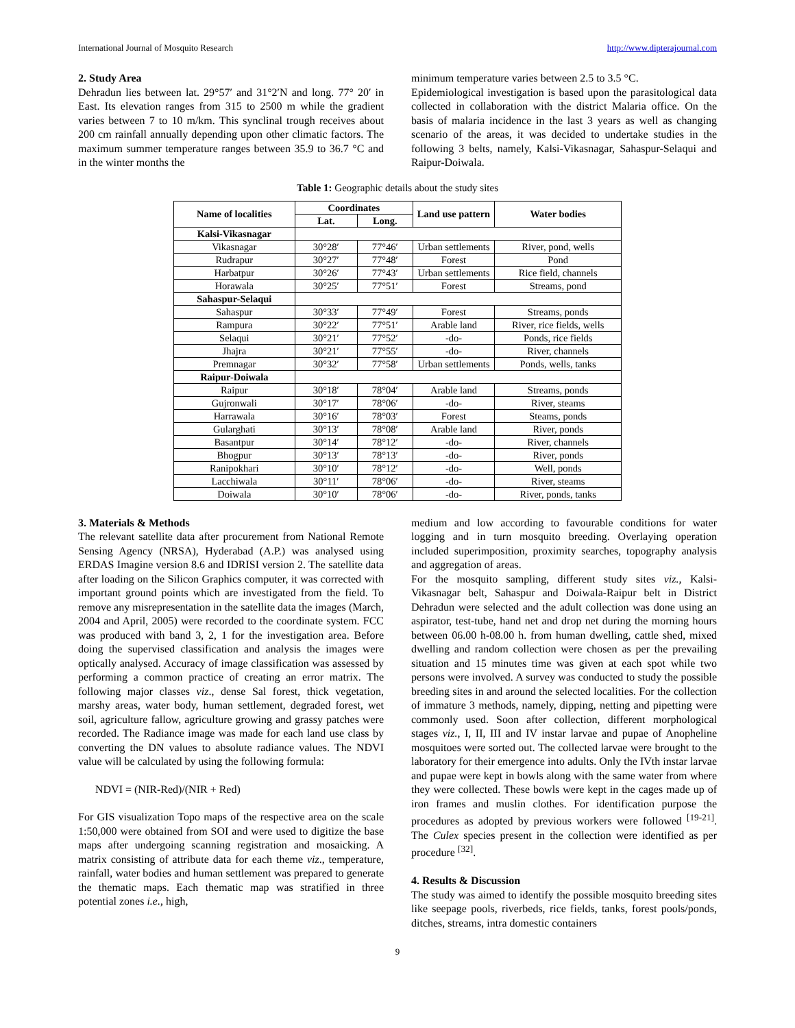International Journal of Mosquito Research http://www.dipterajournal.com
2. Study Area
Dehradun lies between lat. 29°57′ and 31°2′N and long. 77° 20′ in East. Its elevation ranges from 315 to 2500 m while the gradient varies between 7 to 10 m/km. This synclinal trough receives about 200 cm rainfall annually depending upon other climatic factors. The maximum summer temperature ranges between 35.9 to 36.7 °C and in the winter months the
minimum temperature varies between 2.5 to 3.5 °C.
Epidemiological investigation is based upon the parasitological data collected in collaboration with the district Malaria office. On the basis of malaria incidence in the last 3 years as well as changing scenario of the areas, it was decided to undertake studies in the following 3 belts, namely, Kalsi-Vikasnagar, Sahaspur-Selaqui and Raipur-Doiwala.
Table 1: Geographic details about the study sites
| Name of localities | Coordinates | | Land use pattern | Water bodies |
| --- | --- | --- | --- | --- |
| | Lat. | Long. | | |
| Kalsi-Vikasnagar | | | | |
| Vikasnagar | 30°28′ | 77°46′ | Urban settlements | River, pond, wells |
| Rudrapur | 30°27′ | 77°48′ | Forest | Pond |
| Harbatpur | 30°26′ | 77°43′ | Urban settlements | Rice field, channels |
| Horawala | 30°25′ | 77°51′ | Forest | Streams, pond |
| Sahaspur-Selaqui | | | | |
| Sahaspur | 30°33′ | 77°49′ | Forest | Streams, ponds |
| Rampura | 30°22′ | 77°51′ | Arable land | River, rice fields, wells |
| Selaqui | 30°21′ | 77°52′ | -do- | Ponds, rice fields |
| Jhajra | 30°21′ | 77°55′ | -do- | River, channels |
| Premnagar | 30°32′ | 77°58′ | Urban settlements | Ponds, wells, tanks |
| Raipur-Doiwala | | | | |
| Raipur | 30°18′ | 78°04′ | Arable land | Streams, ponds |
| Gujronwali | 30°17′ | 78°06′ | -do- | River, steams |
| Harrawala | 30°16′ | 78°03′ | Forest | Steams, ponds |
| Gularghati | 30°13′ | 78°08′ | Arable land | River, ponds |
| Basantpur | 30°14′ | 78°12′ | -do- | River, channels |
| Bhogpur | 30°13′ | 78°13′ | -do- | River, ponds |
| Ranipokhari | 30°10′ | 78°12′ | -do- | Well, ponds |
| Lacchiwala | 30°11′ | 78°06′ | -do- | River, steams |
| Doiwala | 30°10′ | 78°06′ | -do- | River, ponds, tanks |
3. Materials & Methods
The relevant satellite data after procurement from National Remote Sensing Agency (NRSA), Hyderabad (A.P.) was analysed using ERDAS Imagine version 8.6 and IDRISI version 2. The satellite data after loading on the Silicon Graphics computer, it was corrected with important ground points which are investigated from the field. To remove any misrepresentation in the satellite data the images (March, 2004 and April, 2005) were recorded to the coordinate system. FCC was produced with band 3, 2, 1 for the investigation area. Before doing the supervised classification and analysis the images were optically analysed. Accuracy of image classification was assessed by performing a common practice of creating an error matrix. The following major classes viz., dense Sal forest, thick vegetation, marshy areas, water body, human settlement, degraded forest, wet soil, agriculture fallow, agriculture growing and grassy patches were recorded. The Radiance image was made for each land use class by converting the DN values to absolute radiance values. The NDVI value will be calculated by using the following formula:
NDVI = (NIR-Red)/(NIR + Red)
For GIS visualization Topo maps of the respective area on the scale 1:50,000 were obtained from SOI and were used to digitize the base maps after undergoing scanning registration and mosaicking. A matrix consisting of attribute data for each theme viz., temperature, rainfall, water bodies and human settlement was prepared to generate the thematic maps. Each thematic map was stratified in three potential zones i.e., high,
medium and low according to favourable conditions for water logging and in turn mosquito breeding. Overlaying operation included superimposition, proximity searches, topography analysis and aggregation of areas.
For the mosquito sampling, different study sites viz., Kalsi-Vikasnagar belt, Sahaspur and Doiwala-Raipur belt in District Dehradun were selected and the adult collection was done using an aspirator, test-tube, hand net and drop net during the morning hours between 06.00 h-08.00 h. from human dwelling, cattle shed, mixed dwelling and random collection were chosen as per the prevailing situation and 15 minutes time was given at each spot while two persons were involved. A survey was conducted to study the possible breeding sites in and around the selected localities. For the collection of immature 3 methods, namely, dipping, netting and pipetting were commonly used. Soon after collection, different morphological stages viz., I, II, III and IV instar larvae and pupae of Anopheline mosquitoes were sorted out. The collected larvae were brought to the laboratory for their emergence into adults. Only the IVth instar larvae and pupae were kept in bowls along with the same water from where they were collected. These bowls were kept in the cages made up of iron frames and muslin clothes. For identification purpose the procedures as adopted by previous workers were followed <sup>[19-21]</sup>. The Culex species present in the collection were identified as per procedure <sup>[32]</sup>.
4. Results & Discussion
The study was aimed to identify the possible mosquito breeding sites like seepage pools, riverbeds, rice fields, tanks, forest pools/ponds, ditches, streams, intra domestic containers
9